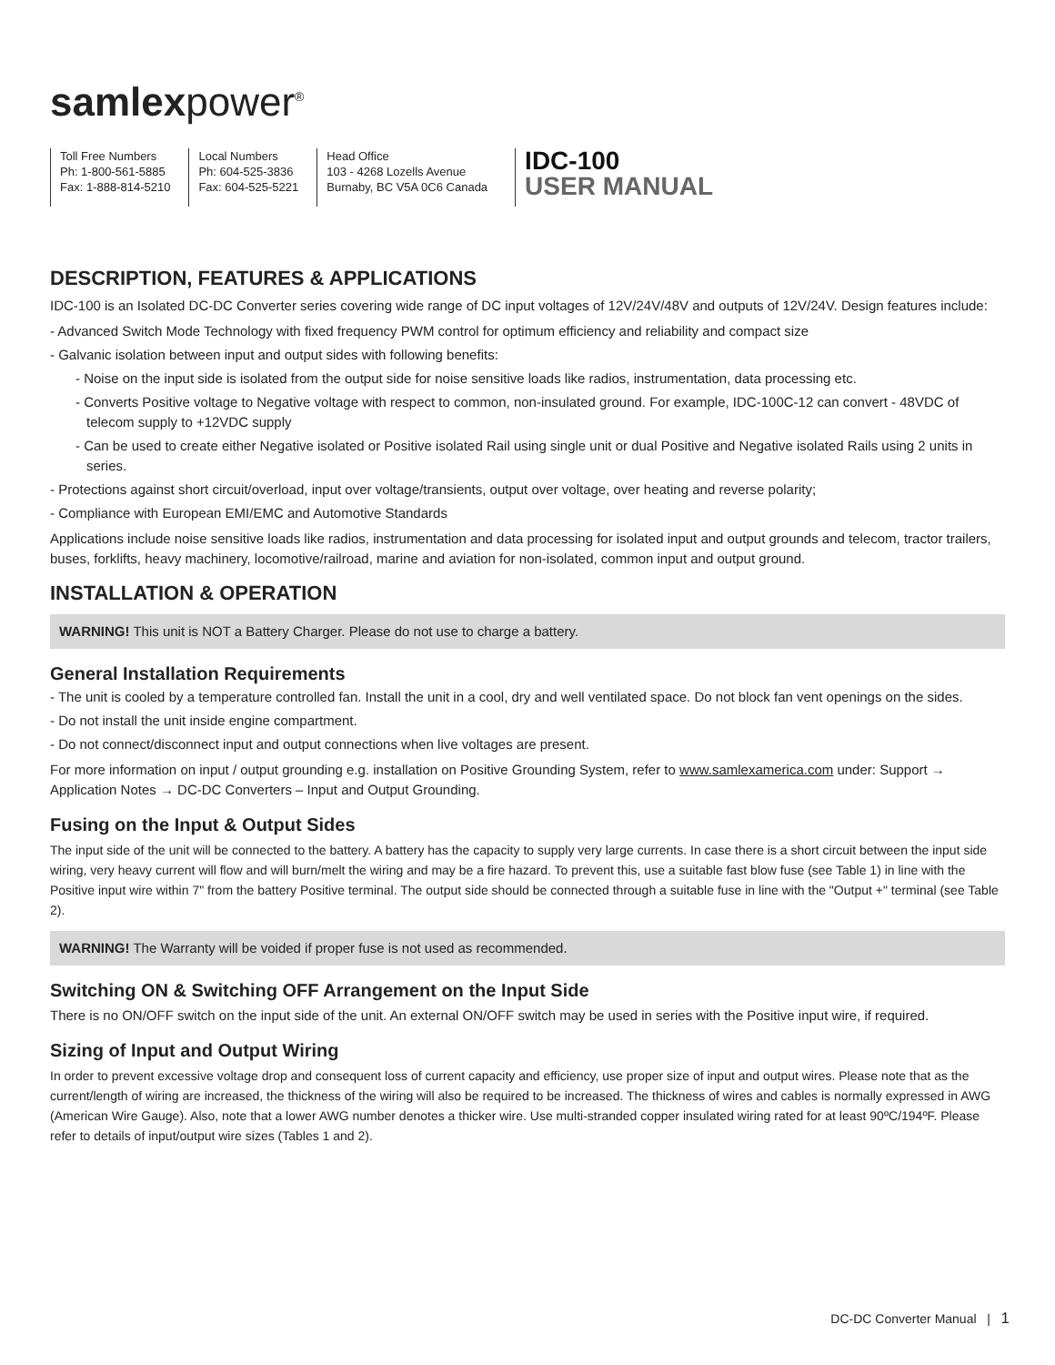samlexpower<sup>®</sup>
Toll Free Numbers
Ph: 1-800-561-5885
Fax: 1-888-814-5210
Local Numbers
Ph: 604-525-3836
Fax: 604-525-5221
Head Office
103 - 4268 Lozells Avenue
Burnaby, BC V5A 0C6 Canada
IDC-100
USER MANUAL
DESCRIPTION, FEATURES & APPLICATIONS
IDC-100 is an Isolated DC-DC Converter series covering wide range of DC input voltages of 12V/24V/48V and outputs of 12V/24V. Design features include:
- Advanced Switch Mode Technology with fixed frequency PWM control for optimum efficiency and reliability and compact size
- Galvanic isolation between input and output sides with following benefits:
- Noise on the input side is isolated from the output side for noise sensitive loads like radios, instrumentation, data processing etc.
- Converts Positive voltage to Negative voltage with respect to common, non-insulated ground. For example, IDC-100C-12 can convert - 48VDC of telecom supply to +12VDC supply
- Can be used to create either Negative isolated or Positive isolated Rail using single unit or dual Positive and Negative isolated Rails using 2 units in series.
- Protections against short circuit/overload, input over voltage/transients, output over voltage, over heating and reverse polarity;
- Compliance with European EMI/EMC and Automotive Standards
Applications include noise sensitive loads like radios, instrumentation and data processing for isolated input and output grounds and telecom, tractor trailers, buses, forklifts, heavy machinery, locomotive/railroad, marine and aviation for non-isolated, common input and output ground.
INSTALLATION & OPERATION
WARNING! This unit is NOT a Battery Charger. Please do not use to charge a battery.
General Installation Requirements
- The unit is cooled by a temperature controlled fan. Install the unit in a cool, dry and well ventilated space. Do not block fan vent openings on the sides.
- Do not install the unit inside engine compartment.
- Do not connect/disconnect input and output connections when live voltages are present.
For more information on input / output grounding e.g. installation on Positive Grounding System, refer to www.samlexamerica.com under: Support → Application Notes → DC-DC Converters – Input and Output Grounding.
Fusing on the Input & Output Sides
The input side of the unit will be connected to the battery. A battery has the capacity to supply very large currents. In case there is a short circuit between the input side wiring, very heavy current will flow and will burn/melt the wiring and may be a fire hazard. To prevent this, use a suitable fast blow fuse (see Table 1) in line with the Positive input wire within 7" from the battery Positive terminal. The output side should be connected through a suitable fuse in line with the "Output +" terminal (see Table 2).
WARNING! The Warranty will be voided if proper fuse is not used as recommended.
Switching ON & Switching OFF Arrangement on the Input Side
There is no ON/OFF switch on the input side of the unit. An external ON/OFF switch may be used in series with the Positive input wire, if required.
Sizing of Input and Output Wiring
In order to prevent excessive voltage drop and consequent loss of current capacity and efficiency, use proper size of input and output wires. Please note that as the current/length of wiring are increased, the thickness of the wiring will also be required to be increased. The thickness of wires and cables is normally expressed in AWG (American Wire Gauge). Also, note that a lower AWG number denotes a thicker wire. Use multi-stranded copper insulated wiring rated for at least 90ºC/194ºF. Please refer to details of input/output wire sizes (Tables 1 and 2).
DC-DC Converter Manual | 1